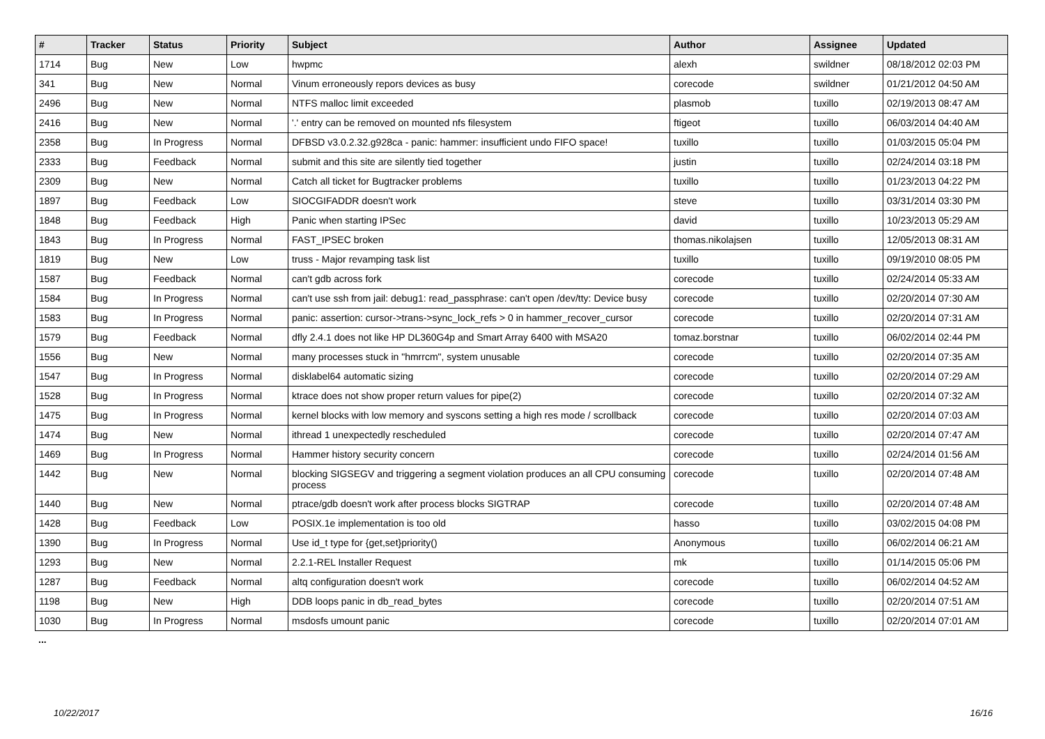| # | Tracker | Status | Priority | Subject | Author | Assignee | Updated |
| --- | --- | --- | --- | --- | --- | --- | --- |
| 1714 | Bug | New | Low | hwpmc | alexh | swildner | 08/18/2012 02:03 PM |
| 341 | Bug | New | Normal | Vinum erroneously repors devices as busy | corecode | swildner | 01/21/2012 04:50 AM |
| 2496 | Bug | New | Normal | NTFS malloc limit exceeded | plasmob | tuxillo | 02/19/2013 08:47 AM |
| 2416 | Bug | New | Normal | '.' entry can be removed on mounted nfs filesystem | ftigeot | tuxillo | 06/03/2014 04:40 AM |
| 2358 | Bug | In Progress | Normal | DFBSD v3.0.2.32.g928ca - panic: hammer: insufficient undo FIFO space! | tuxillo | tuxillo | 01/03/2015 05:04 PM |
| 2333 | Bug | Feedback | Normal | submit and this site are silently tied together | justin | tuxillo | 02/24/2014 03:18 PM |
| 2309 | Bug | New | Normal | Catch all ticket for Bugtracker problems | tuxillo | tuxillo | 01/23/2013 04:22 PM |
| 1897 | Bug | Feedback | Low | SIOCGIFADDR doesn't work | steve | tuxillo | 03/31/2014 03:30 PM |
| 1848 | Bug | Feedback | High | Panic when starting IPSec | david | tuxillo | 10/23/2013 05:29 AM |
| 1843 | Bug | In Progress | Normal | FAST_IPSEC broken | thomas.nikolajsen | tuxillo | 12/05/2013 08:31 AM |
| 1819 | Bug | New | Low | truss - Major revamping task list | tuxillo | tuxillo | 09/19/2010 08:05 PM |
| 1587 | Bug | Feedback | Normal | can't gdb across fork | corecode | tuxillo | 02/24/2014 05:33 AM |
| 1584 | Bug | In Progress | Normal | can't use ssh from jail: debug1: read_passphrase: can't open /dev/tty: Device busy | corecode | tuxillo | 02/20/2014 07:30 AM |
| 1583 | Bug | In Progress | Normal | panic: assertion: cursor->trans->sync_lock_refs > 0 in hammer_recover_cursor | corecode | tuxillo | 02/20/2014 07:31 AM |
| 1579 | Bug | Feedback | Normal | dfly 2.4.1 does not like HP DL360G4p and Smart Array 6400 with MSA20 | tomaz.borstnar | tuxillo | 06/02/2014 02:44 PM |
| 1556 | Bug | New | Normal | many processes stuck in "hmrrcm", system unusable | corecode | tuxillo | 02/20/2014 07:35 AM |
| 1547 | Bug | In Progress | Normal | disklabel64 automatic sizing | corecode | tuxillo | 02/20/2014 07:29 AM |
| 1528 | Bug | In Progress | Normal | ktrace does not show proper return values for pipe(2) | corecode | tuxillo | 02/20/2014 07:32 AM |
| 1475 | Bug | In Progress | Normal | kernel blocks with low memory and syscons setting a high res mode / scrollback | corecode | tuxillo | 02/20/2014 07:03 AM |
| 1474 | Bug | New | Normal | ithread 1 unexpectedly rescheduled | corecode | tuxillo | 02/20/2014 07:47 AM |
| 1469 | Bug | In Progress | Normal | Hammer history security concern | corecode | tuxillo | 02/24/2014 01:56 AM |
| 1442 | Bug | New | Normal | blocking SIGSEGV and triggering a segment violation produces an all CPU consuming process | corecode | tuxillo | 02/20/2014 07:48 AM |
| 1440 | Bug | New | Normal | ptrace/gdb doesn't work after process blocks SIGTRAP | corecode | tuxillo | 02/20/2014 07:48 AM |
| 1428 | Bug | Feedback | Low | POSIX.1e implementation is too old | hasso | tuxillo | 03/02/2015 04:08 PM |
| 1390 | Bug | In Progress | Normal | Use id_t type for {get,set}priority() | Anonymous | tuxillo | 06/02/2014 06:21 AM |
| 1293 | Bug | New | Normal | 2.2.1-REL Installer Request | mk | tuxillo | 01/14/2015 05:06 PM |
| 1287 | Bug | Feedback | Normal | altq configuration doesn't work | corecode | tuxillo | 06/02/2014 04:52 AM |
| 1198 | Bug | New | High | DDB loops panic in db_read_bytes | corecode | tuxillo | 02/20/2014 07:51 AM |
| 1030 | Bug | In Progress | Normal | msdosfs umount panic | corecode | tuxillo | 02/20/2014 07:01 AM |
...
10/22/2017 16/16